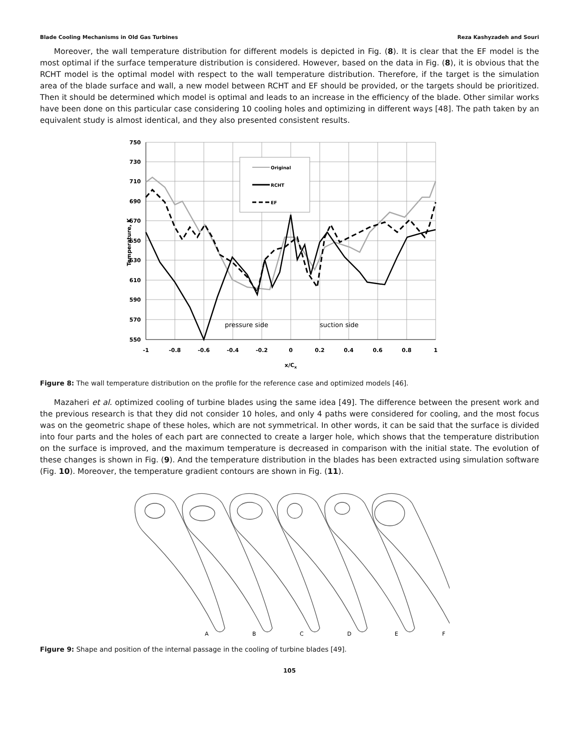Blade Cooling Mechanisms in Old Gas Turbines Reza Kashyzadeh and Souri
Moreover, the wall temperature distribution for different models is depicted in Fig. (8). It is clear that the EF model is the most optimal if the surface temperature distribution is considered. However, based on the data in Fig. (8), it is obvious that the RCHT model is the optimal model with respect to the wall temperature distribution. Therefore, if the target is the simulation area of the blade surface and wall, a new model between RCHT and EF should be provided, or the targets should be prioritized. Then it should be determined which model is optimal and leads to an increase in the efficiency of the blade. Other similar works have been done on this particular case considering 10 cooling holes and optimizing in different ways [48]. The path taken by an equivalent study is almost identical, and they also presented consistent results.
750
730
710
690
670
650
630
610
590
570
550
-1
-0.8
-0.6
-0.4
-0.2
0
0.2
0.4
0.6
0.8
1
x/Cx
Temperature, K
pressure side
suction side
Original
RCHT
EF
Figure 8: The wall temperature distribution on the profile for the reference case and optimized models [46].
Mazaheri et al. optimized cooling of turbine blades using the same idea [49]. The difference between the present work and the previous research is that they did not consider 10 holes, and only 4 paths were considered for cooling, and the most focus was on the geometric shape of these holes, which are not symmetrical. In other words, it can be said that the surface is divided into four parts and the holes of each part are connected to create a larger hole, which shows that the temperature distribution on the surface is improved, and the maximum temperature is decreased in comparison with the initial state. The evolution of these changes is shown in Fig. (9). And the temperature distribution in the blades has been extracted using simulation software (Fig. 10). Moreover, the temperature gradient contours are shown in Fig. (11).
A
B
C
D
E
F
Figure 9: Shape and position of the internal passage in the cooling of turbine blades [49].
105